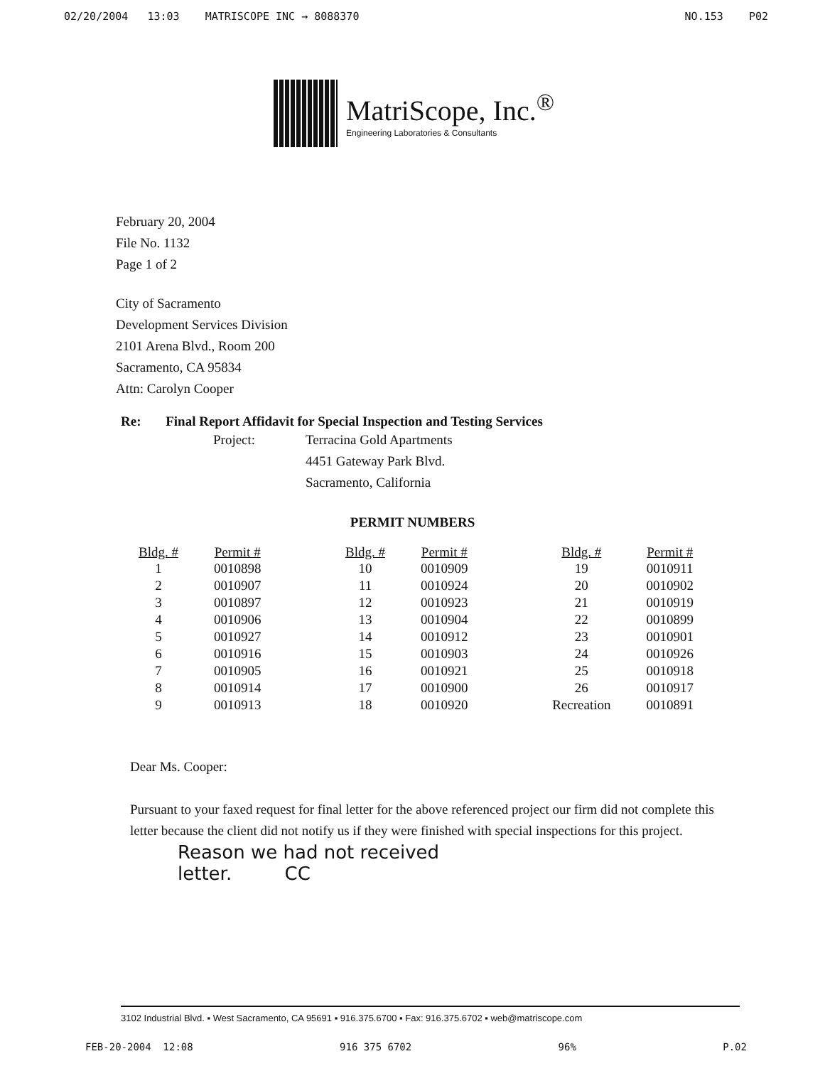02/20/2004 13:03 MATRISCOPE INC → 8088370 NO.153 P02
MatriScope, Inc.<sup>®</sup>
Engineering Laboratories & Consultants
February 20, 2004
File No. 1132
Page 1 of 2
City of Sacramento
Development Services Division
2101 Arena Blvd., Room 200
Sacramento, CA 95834
Attn: Carolyn Cooper
Re: Final Report Affidavit for Special Inspection and Testing Services
Project: Terracina Gold Apartments
4451 Gateway Park Blvd.
Sacramento, California
PERMIT NUMBERS
| Bldg. # | Permit # |
| --- | --- |
| 1 | 0010898 |
| 2 | 0010907 |
| 3 | 0010897 |
| 4 | 0010906 |
| 5 | 0010927 |
| 6 | 0010916 |
| 7 | 0010905 |
| 8 | 0010914 |
| 9 | 0010913 |
| Bldg. # | Permit # |
| --- | --- |
| 10 | 0010909 |
| 11 | 0010924 |
| 12 | 0010923 |
| 13 | 0010904 |
| 14 | 0010912 |
| 15 | 0010903 |
| 16 | 0010921 |
| 17 | 0010900 |
| 18 | 0010920 |
| Bldg. # | Permit # |
| --- | --- |
| 19 | 0010911 |
| 20 | 0010902 |
| 21 | 0010919 |
| 22 | 0010899 |
| 23 | 0010901 |
| 24 | 0010926 |
| 25 | 0010918 |
| 26 | 0010917 |
| Recreation | 0010891 |
Dear Ms. Cooper:
Pursuant to your faxed request for final letter for the above referenced project our firm did not complete this letter because the client did not notify us if they were finished with special inspections for this project.
Reason we had not received
letter. CC
3102 Industrial Blvd. ▪ West Sacramento, CA 95691 ▪ 916.375.6700 ▪ Fax: 916.375.6702 ▪ web@matriscope.com
FEB-20-2004 12:08 916 375 6702 96% P.02